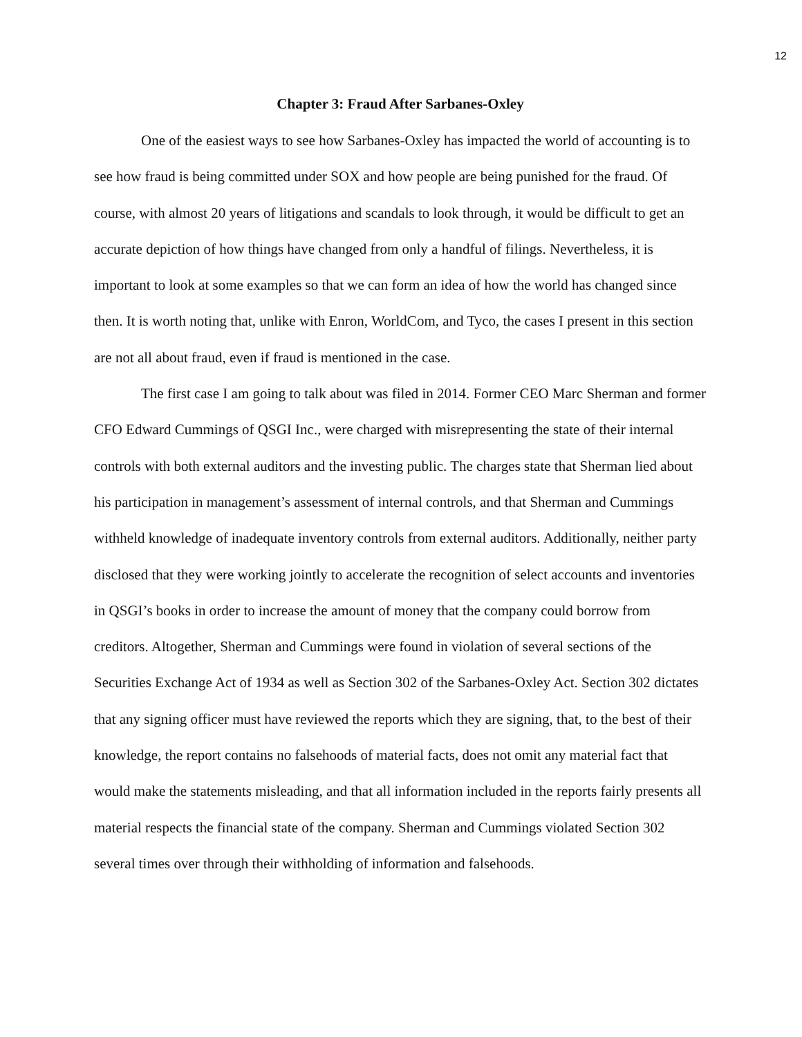12
Chapter 3: Fraud After Sarbanes-Oxley
One of the easiest ways to see how Sarbanes-Oxley has impacted the world of accounting is to see how fraud is being committed under SOX and how people are being punished for the fraud. Of course, with almost 20 years of litigations and scandals to look through, it would be difficult to get an accurate depiction of how things have changed from only a handful of filings. Nevertheless, it is important to look at some examples so that we can form an idea of how the world has changed since then. It is worth noting that, unlike with Enron, WorldCom, and Tyco, the cases I present in this section are not all about fraud, even if fraud is mentioned in the case.
The first case I am going to talk about was filed in 2014. Former CEO Marc Sherman and former CFO Edward Cummings of QSGI Inc., were charged with misrepresenting the state of their internal controls with both external auditors and the investing public. The charges state that Sherman lied about his participation in management’s assessment of internal controls, and that Sherman and Cummings withheld knowledge of inadequate inventory controls from external auditors. Additionally, neither party disclosed that they were working jointly to accelerate the recognition of select accounts and inventories in QSGI’s books in order to increase the amount of money that the company could borrow from creditors. Altogether, Sherman and Cummings were found in violation of several sections of the Securities Exchange Act of 1934 as well as Section 302 of the Sarbanes-Oxley Act. Section 302 dictates that any signing officer must have reviewed the reports which they are signing, that, to the best of their knowledge, the report contains no falsehoods of material facts, does not omit any material fact that would make the statements misleading, and that all information included in the reports fairly presents all material respects the financial state of the company. Sherman and Cummings violated Section 302 several times over through their withholding of information and falsehoods.